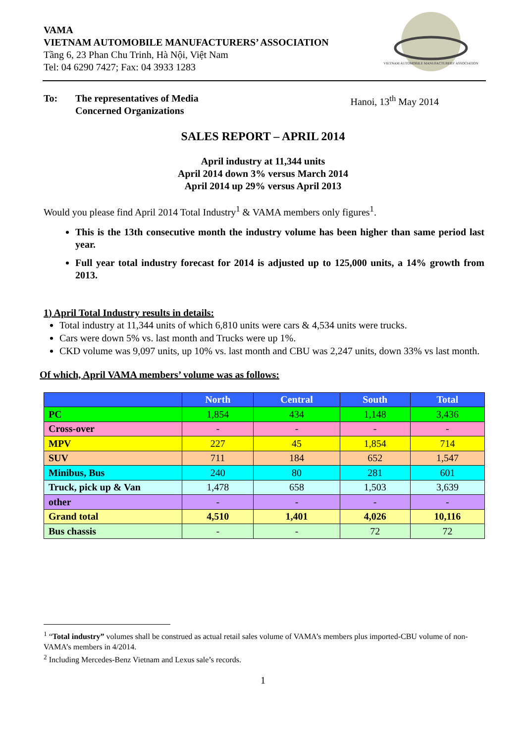VAMA
VIETNAM AUTOMOBILE MANUFACTURERS’ ASSOCIATION
Tầng 6, 23 Phan Chu Trinh, Hà Nội, Việt Nam
Tel: 04 6290 7427; Fax: 04 3933 1283
VIETNAM AUTOMOBILE MANUFACTURERS' ASSOCIATION
To: The representatives of Media
Concerned Organizations Hanoi, 13<sup>th</sup> May 2014
SALES REPORT – APRIL 2014
April industry at 11,344 units
April 2014 down 3% versus March 2014
April 2014 up 29% versus April 2013
Would you please find April 2014 Total Industry<sup>1</sup> & VAMA members only figures<sup>1</sup>.
This is the 13th consecutive month the industry volume has been higher than same period last year.
Full year total industry forecast for 2014 is adjusted up to 125,000 units, a 14% growth from 2013.
1) April Total Industry results in details:
Total industry at 11,344 units of which 6,810 units were cars & 4,534 units were trucks.
Cars were down 5% vs. last month and Trucks were up 1%.
CKD volume was 9,097 units, up 10% vs. last month and CBU was 2,247 units, down 33% vs last month.
Of which, April VAMA members’ volume was as follows:
| | North | Central | South | Total |
| --- | --- | --- | --- | --- |
| PC | 1,854 | 434 | 1,148 | 3,436 |
| Cross-over | - | - | - | - |
| MPV | 227 | 45 | 1,854 | 714 |
| SUV | 711 | 184 | 652 | 1,547 |
| Minibus, Bus | 240 | 80 | 281 | 601 |
| Truck, pick up & Van | 1,478 | 658 | 1,503 | 3,639 |
| other | - | - | - | - |
| Grand total | 4,510 | 1,401 | 4,026 | 10,116 |
| Bus chassis | - | - | 72 | 72 |
<sup>1</sup> “Total industry” volumes shall be construed as actual retail sales volume of VAMA’s members plus imported-CBU volume of non-VAMA’s members in 4/2014.
<sup>2</sup> Including Mercedes-Benz Vietnam and Lexus sale’s records.
1